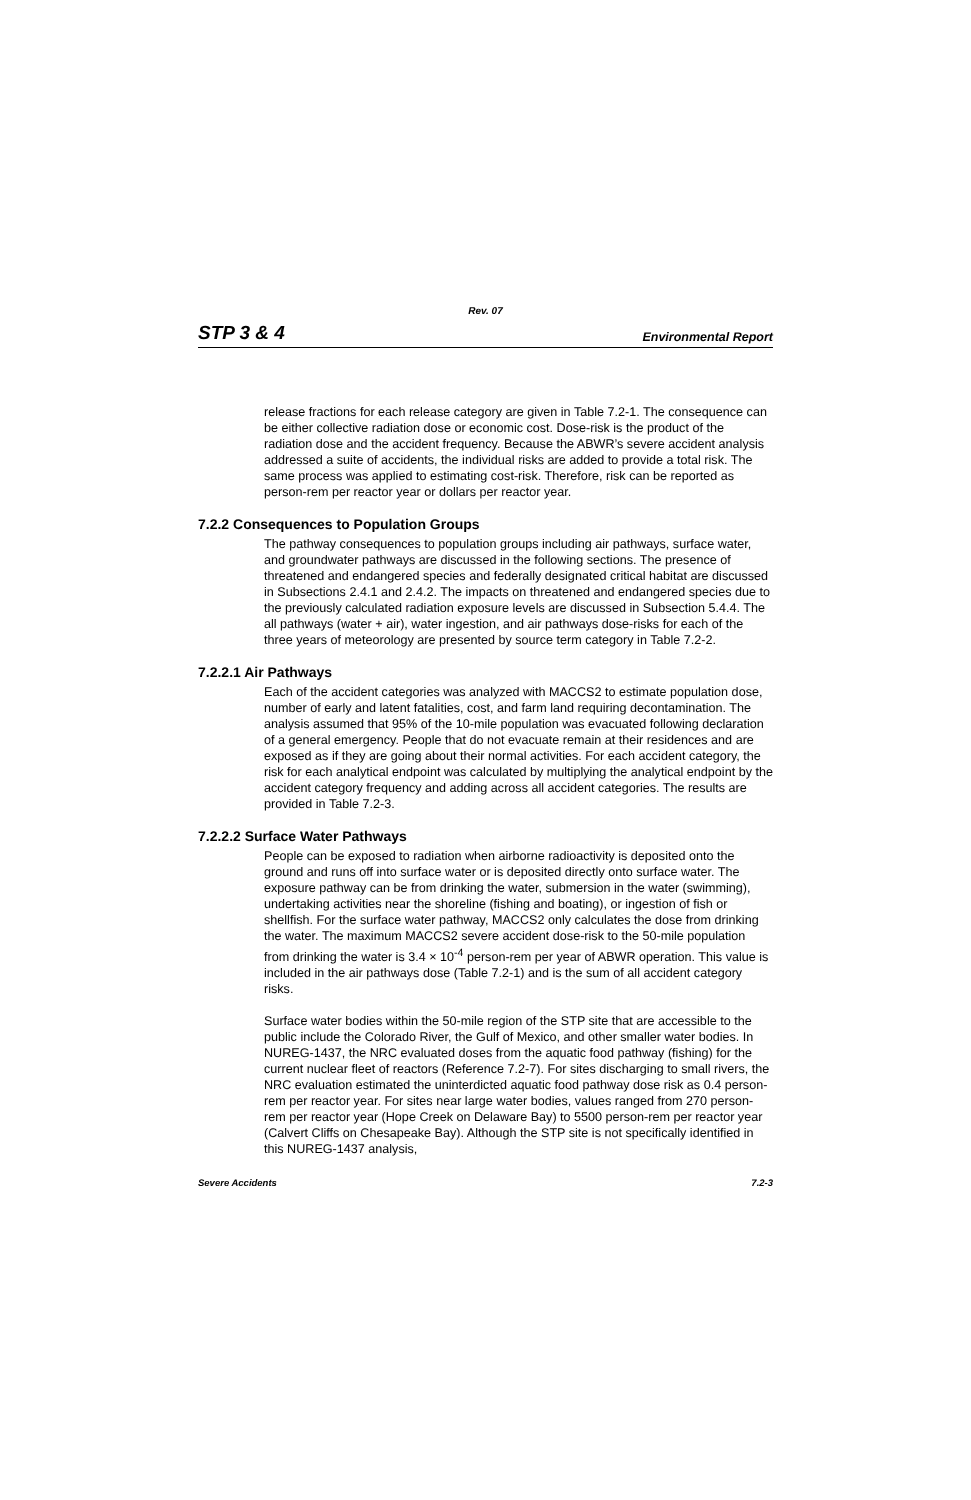Rev. 07
STP 3 & 4 Environmental Report
release fractions for each release category are given in Table 7.2-1. The consequence can be either collective radiation dose or economic cost. Dose-risk is the product of the radiation dose and the accident frequency. Because the ABWR’s severe accident analysis addressed a suite of accidents, the individual risks are added to provide a total risk. The same process was applied to estimating cost-risk. Therefore, risk can be reported as person-rem per reactor year or dollars per reactor year.
7.2.2 Consequences to Population Groups
The pathway consequences to population groups including air pathways, surface water, and groundwater pathways are discussed in the following sections. The presence of threatened and endangered species and federally designated critical habitat are discussed in Subsections 2.4.1 and 2.4.2. The impacts on threatened and endangered species due to the previously calculated radiation exposure levels are discussed in Subsection 5.4.4. The all pathways (water + air), water ingestion, and air pathways dose-risks for each of the three years of meteorology are presented by source term category in Table 7.2-2.
7.2.2.1 Air Pathways
Each of the accident categories was analyzed with MACCS2 to estimate population dose, number of early and latent fatalities, cost, and farm land requiring decontamination. The analysis assumed that 95% of the 10-mile population was evacuated following declaration of a general emergency. People that do not evacuate remain at their residences and are exposed as if they are going about their normal activities. For each accident category, the risk for each analytical endpoint was calculated by multiplying the analytical endpoint by the accident category frequency and adding across all accident categories. The results are provided in Table 7.2-3.
7.2.2.2 Surface Water Pathways
People can be exposed to radiation when airborne radioactivity is deposited onto the ground and runs off into surface water or is deposited directly onto surface water. The exposure pathway can be from drinking the water, submersion in the water (swimming), undertaking activities near the shoreline (fishing and boating), or ingestion of fish or shellfish. For the surface water pathway, MACCS2 only calculates the dose from drinking the water. The maximum MACCS2 severe accident dose-risk to the 50-mile population from drinking the water is 3.4 × 10<sup>-4</sup> person-rem per year of ABWR operation. This value is included in the air pathways dose (Table 7.2-1) and is the sum of all accident category risks.
Surface water bodies within the 50-mile region of the STP site that are accessible to the public include the Colorado River, the Gulf of Mexico, and other smaller water bodies. In NUREG-1437, the NRC evaluated doses from the aquatic food pathway (fishing) for the current nuclear fleet of reactors (Reference 7.2-7). For sites discharging to small rivers, the NRC evaluation estimated the uninterdicted aquatic food pathway dose risk as 0.4 person-rem per reactor year. For sites near large water bodies, values ranged from 270 person-rem per reactor year (Hope Creek on Delaware Bay) to 5500 person-rem per reactor year (Calvert Cliffs on Chesapeake Bay). Although the STP site is not specifically identified in this NUREG-1437 analysis,
Severe Accidents 7.2-3